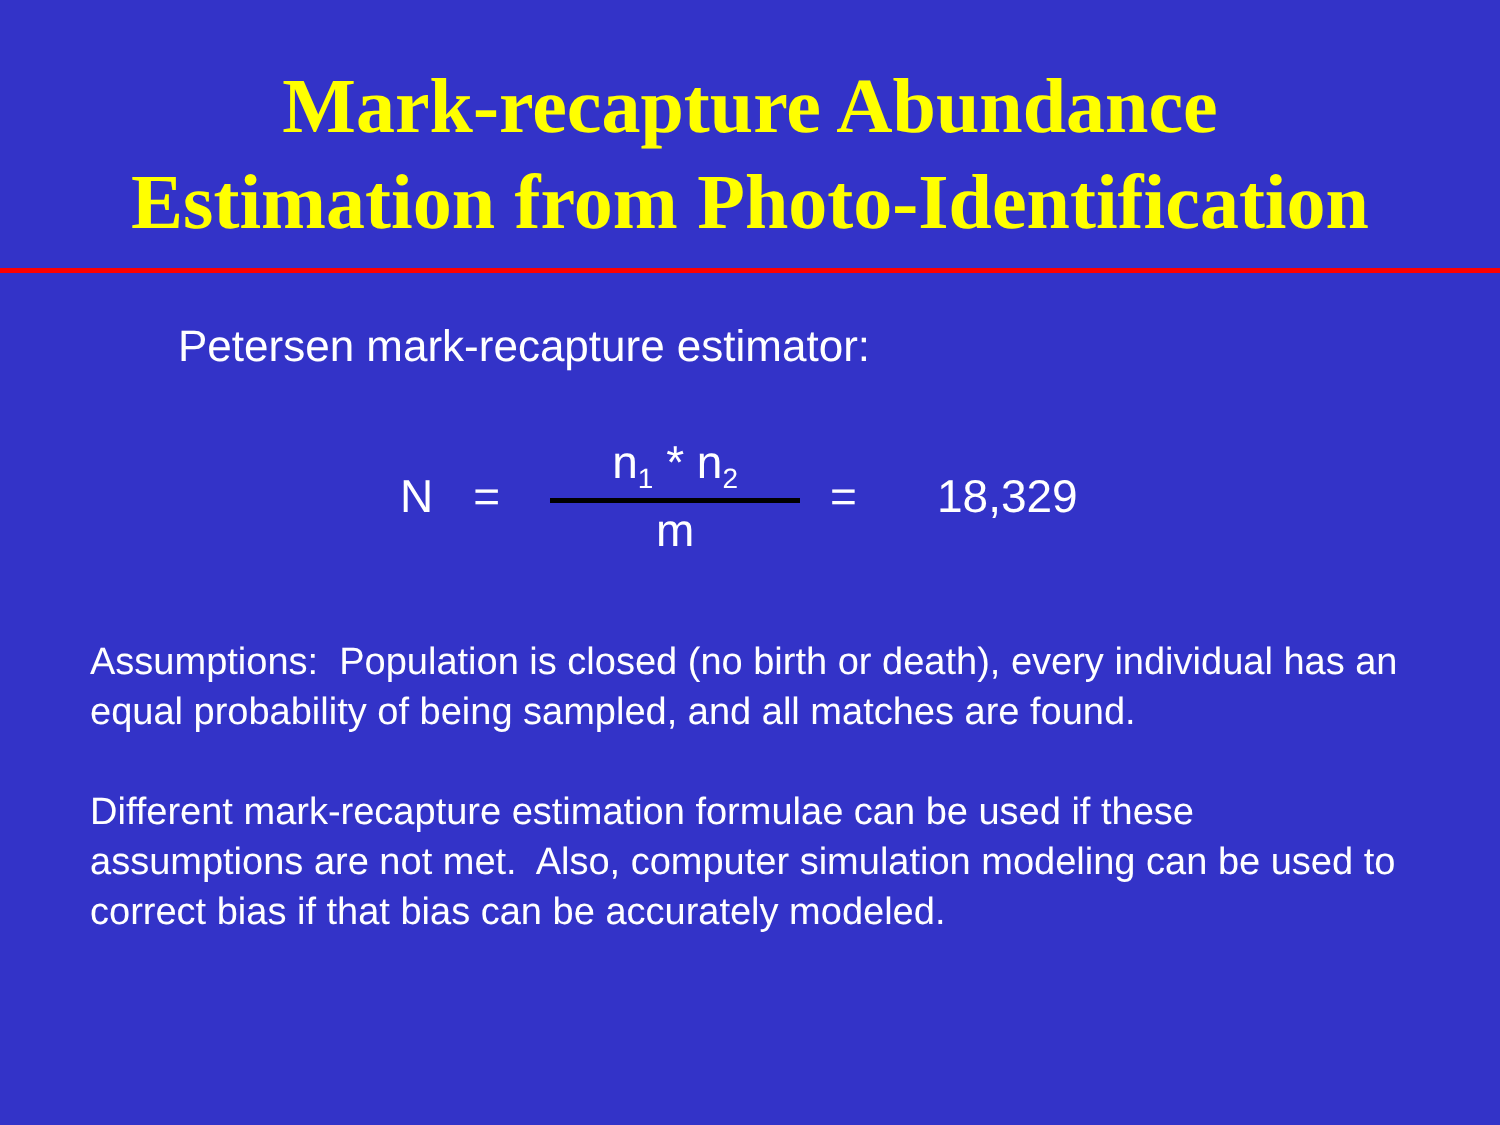Mark-recapture Abundance
Estimation from Photo-Identification
Petersen mark-recapture estimator:
N = n<sub>1</sub> * n<sub>2</sub> m = 18,329
Assumptions: Population is closed (no birth or death), every individual has an equal probability of being sampled, and all matches are found.
Different mark-recapture estimation formulae can be used if these assumptions are not met. Also, computer simulation modeling can be used to correct bias if that bias can be accurately modeled.